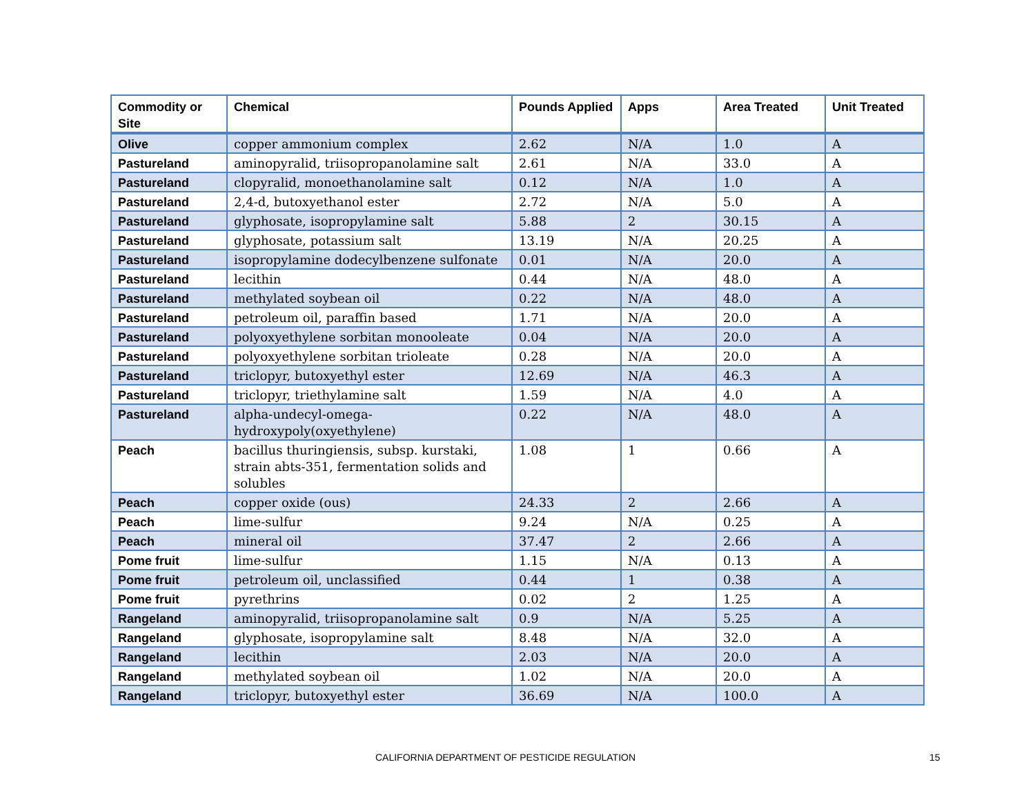| Commodity or Site | Chemical | Pounds Applied | Apps | Area Treated | Unit Treated |
| --- | --- | --- | --- | --- | --- |
| Olive | copper ammonium complex | 2.62 | N/A | 1.0 | A |
| Pastureland | aminopyralid, triisopropanolamine salt | 2.61 | N/A | 33.0 | A |
| Pastureland | clopyralid, monoethanolamine salt | 0.12 | N/A | 1.0 | A |
| Pastureland | 2,4-d, butoxyethanol ester | 2.72 | N/A | 5.0 | A |
| Pastureland | glyphosate, isopropylamine salt | 5.88 | 2 | 30.15 | A |
| Pastureland | glyphosate, potassium salt | 13.19 | N/A | 20.25 | A |
| Pastureland | isopropylamine dodecylbenzene sulfonate | 0.01 | N/A | 20.0 | A |
| Pastureland | lecithin | 0.44 | N/A | 48.0 | A |
| Pastureland | methylated soybean oil | 0.22 | N/A | 48.0 | A |
| Pastureland | petroleum oil, paraffin based | 1.71 | N/A | 20.0 | A |
| Pastureland | polyoxyethylene sorbitan monooleate | 0.04 | N/A | 20.0 | A |
| Pastureland | polyoxyethylene sorbitan trioleate | 0.28 | N/A | 20.0 | A |
| Pastureland | triclopyr, butoxyethyl ester | 12.69 | N/A | 46.3 | A |
| Pastureland | triclopyr, triethylamine salt | 1.59 | N/A | 4.0 | A |
| Pastureland | alpha-undecyl-omega-hydroxypoly(oxyethylene) | 0.22 | N/A | 48.0 | A |
| Peach | bacillus thuringiensis, subsp. kurstaki, strain abts-351, fermentation solids and solubles | 1.08 | 1 | 0.66 | A |
| Peach | copper oxide (ous) | 24.33 | 2 | 2.66 | A |
| Peach | lime-sulfur | 9.24 | N/A | 0.25 | A |
| Peach | mineral oil | 37.47 | 2 | 2.66 | A |
| Pome fruit | lime-sulfur | 1.15 | N/A | 0.13 | A |
| Pome fruit | petroleum oil, unclassified | 0.44 | 1 | 0.38 | A |
| Pome fruit | pyrethrins | 0.02 | 2 | 1.25 | A |
| Rangeland | aminopyralid, triisopropanolamine salt | 0.9 | N/A | 5.25 | A |
| Rangeland | glyphosate, isopropylamine salt | 8.48 | N/A | 32.0 | A |
| Rangeland | lecithin | 2.03 | N/A | 20.0 | A |
| Rangeland | methylated soybean oil | 1.02 | N/A | 20.0 | A |
| Rangeland | triclopyr, butoxyethyl ester | 36.69 | N/A | 100.0 | A |
CALIFORNIA DEPARTMENT OF PESTICIDE REGULATION 15